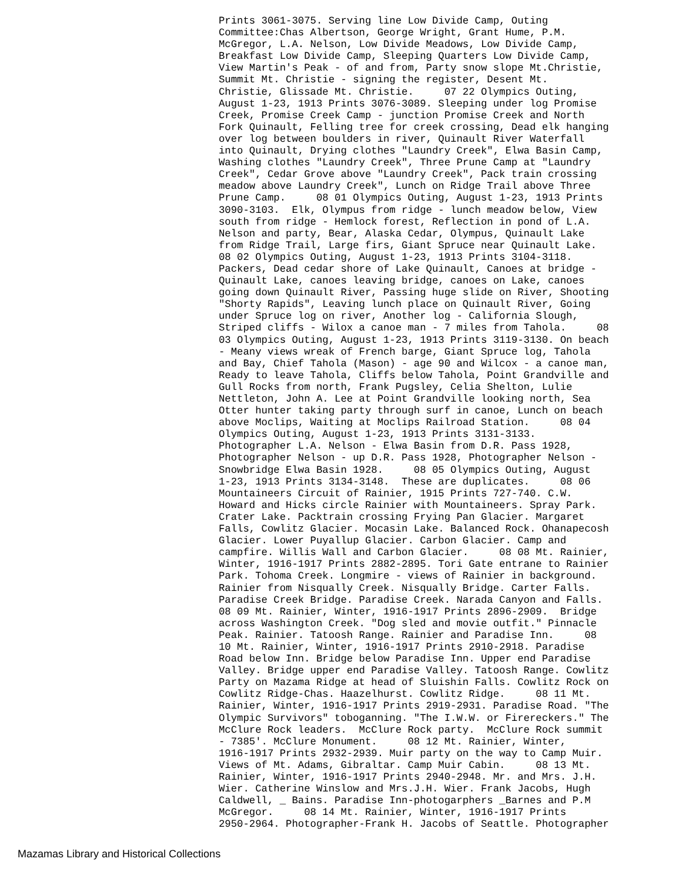Prints 3061-3075. Serving line Low Divide Camp, Outing Committee:Chas Albertson, George Wright, Grant Hume, P.M. McGregor, L.A. Nelson, Low Divide Meadows, Low Divide Camp, Breakfast Low Divide Camp, Sleeping Quarters Low Divide Camp, View Martin's Peak - of and from, Party snow slope Mt.Christie, Summit Mt. Christie - signing the register, Desent Mt. Christie, Glissade Mt. Christie. 07 22 Olympics Outing, August 1-23, 1913 Prints 3076-3089. Sleeping under log Promise Creek, Promise Creek Camp - junction Promise Creek and North Fork Quinault, Felling tree for creek crossing, Dead elk hanging over log between boulders in river, Quinault River Waterfall into Quinault, Drying clothes "Laundry Creek", Elwa Basin Camp, Washing clothes "Laundry Creek", Three Prune Camp at "Laundry Creek", Cedar Grove above "Laundry Creek", Pack train crossing meadow above Laundry Creek", Lunch on Ridge Trail above Three Prune Camp. 08 01 Olympics Outing, August 1-23, 1913 Prints 3090-3103. Elk, Olympus from ridge - lunch meadow below, View south from ridge - Hemlock forest, Reflection in pond of L.A. Nelson and party, Bear, Alaska Cedar, Olympus, Quinault Lake from Ridge Trail, Large firs, Giant Spruce near Quinault Lake. 08 02 Olympics Outing, August 1-23, 1913 Prints 3104-3118. Packers, Dead cedar shore of Lake Quinault, Canoes at bridge - Quinault Lake, canoes leaving bridge, canoes on Lake, canoes going down Quinault River, Passing huge slide on River, Shooting "Shorty Rapids", Leaving lunch place on Quinault River, Going under Spruce log on river, Another log - California Slough, Striped cliffs - Wilox a canoe man - 7 miles from Tahola. 08 03 Olympics Outing, August 1-23, 1913 Prints 3119-3130. On beach - Meany views wreak of French barge, Giant Spruce log, Tahola and Bay, Chief Tahola (Mason) - age 90 and Wilcox - a canoe man, Ready to leave Tahola, Cliffs below Tahola, Point Grandville and Gull Rocks from north, Frank Pugsley, Celia Shelton, Lulie Nettleton, John A. Lee at Point Grandville looking north, Sea Otter hunter taking party through surf in canoe, Lunch on beach above Moclips, Waiting at Moclips Railroad Station. 08 04 Olympics Outing, August 1-23, 1913 Prints 3131-3133. Photographer L.A. Nelson - Elwa Basin from D.R. Pass 1928, Photographer Nelson - up D.R. Pass 1928, Photographer Nelson - Snowbridge Elwa Basin 1928. 08 05 Olympics Outing, August 1-23, 1913 Prints 3134-3148. These are duplicates. 08 06 Mountaineers Circuit of Rainier, 1915 Prints 727-740. C.W. Howard and Hicks circle Rainier with Mountaineers. Spray Park. Crater Lake. Packtrain crossing Frying Pan Glacier. Margaret Falls, Cowlitz Glacier. Mocasin Lake. Balanced Rock. Ohanapecosh Glacier. Lower Puyallup Glacier. Carbon Glacier. Camp and campfire. Willis Wall and Carbon Glacier. 08 08 Mt. Rainier, Winter, 1916-1917 Prints 2882-2895. Tori Gate entrane to Rainier Park. Tohoma Creek. Longmire - views of Rainier in background. Rainier from Nisqually Creek. Nisqually Bridge. Carter Falls. Paradise Creek Bridge. Paradise Creek. Narada Canyon and Falls. 08 09 Mt. Rainier, Winter, 1916-1917 Prints 2896-2909. Bridge across Washington Creek. "Dog sled and movie outfit." Pinnacle Peak. Rainier. Tatoosh Range. Rainier and Paradise Inn. 08 10 Mt. Rainier, Winter, 1916-1917 Prints 2910-2918. Paradise Road below Inn. Bridge below Paradise Inn. Upper end Paradise Valley. Bridge upper end Paradise Valley. Tatoosh Range. Cowlitz Party on Mazama Ridge at head of Sluishin Falls. Cowlitz Rock on Cowlitz Ridge-Chas. Haazelhurst. Cowlitz Ridge. 08 11 Mt. Rainier, Winter, 1916-1917 Prints 2919-2931. Paradise Road. "The Olympic Survivors" toboganning. "The I.W.W. or Firereckers." The McClure Rock leaders. McClure Rock party. McClure Rock summit - 7385'. McClure Monument. 08 12 Mt. Rainier, Winter, 1916-1917 Prints 2932-2939. Muir party on the way to Camp Muir. Views of Mt. Adams, Gibraltar. Camp Muir Cabin. 08 13 Mt. Rainier, Winter, 1916-1917 Prints 2940-2948. Mr. and Mrs. J.H. Wier. Catherine Winslow and Mrs.J.H. Wier. Frank Jacobs, Hugh Caldwell, _ Bains. Paradise Inn-photogarphers _Barnes and P.M McGregor. 08 14 Mt. Rainier, Winter, 1916-1917 Prints 2950-2964. Photographer-Frank H. Jacobs of Seattle. Photographer
Mazamas Library and Historical Collections